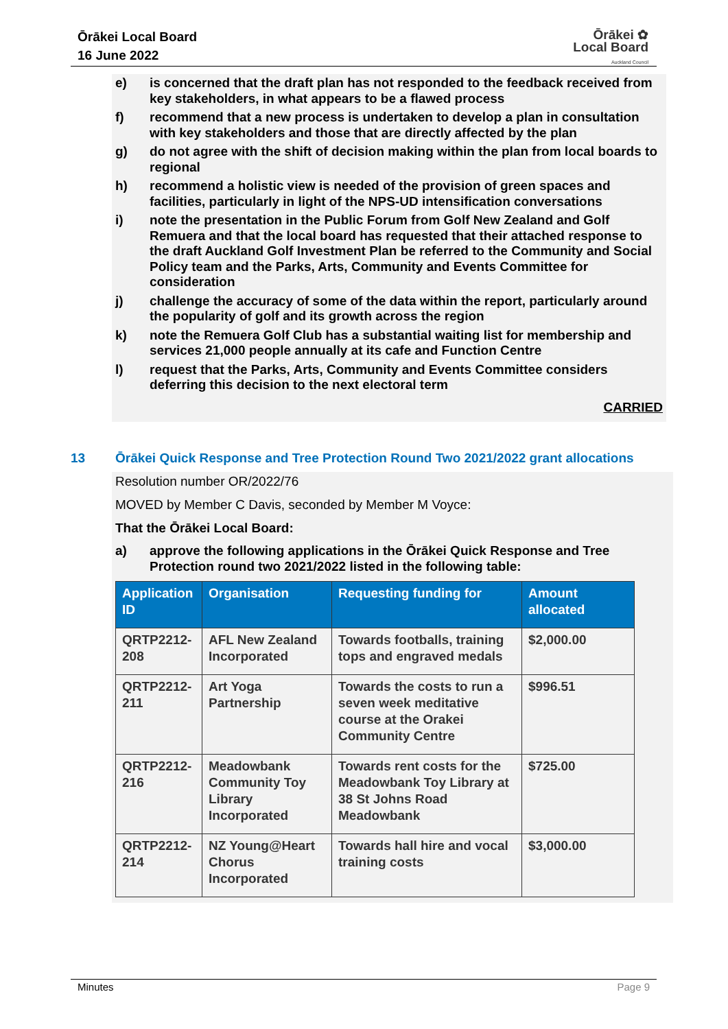Ōrākei Local Board
16 June 2022
Ōrākei ✿
Local Board
Auckland Council
e) is concerned that the draft plan has not responded to the feedback received from key stakeholders, in what appears to be a flawed process
f) recommend that a new process is undertaken to develop a plan in consultation with key stakeholders and those that are directly affected by the plan
g) do not agree with the shift of decision making within the plan from local boards to regional
h) recommend a holistic view is needed of the provision of green spaces and facilities, particularly in light of the NPS-UD intensification conversations
i) note the presentation in the Public Forum from Golf New Zealand and Golf Remuera and that the local board has requested that their attached response to the draft Auckland Golf Investment Plan be referred to the Community and Social Policy team and the Parks, Arts, Community and Events Committee for consideration
j) challenge the accuracy of some of the data within the report, particularly around the popularity of golf and its growth across the region
k) note the Remuera Golf Club has a substantial waiting list for membership and services 21,000 people annually at its cafe and Function Centre
l) request that the Parks, Arts, Community and Events Committee considers deferring this decision to the next electoral term
CARRIED
13 Ōrākei Quick Response and Tree Protection Round Two 2021/2022 grant allocations
Resolution number OR/2022/76
MOVED by Member C Davis, seconded by Member M Voyce:
That the Ōrākei Local Board:
a) approve the following applications in the Ōrākei Quick Response and Tree Protection round two 2021/2022 listed in the following table:
| Application ID | Organisation | Requesting funding for | Amount allocated |
| --- | --- | --- | --- |
| QRTP2212-208 | AFL New Zealand Incorporated | Towards footballs, training tops and engraved medals | $2,000.00 |
| QRTP2212-211 | Art Yoga Partnership | Towards the costs to run a seven week meditative course at the Orakei Community Centre | $996.51 |
| QRTP2212-216 | Meadowbank Community Toy Library Incorporated | Towards rent costs for the Meadowbank Toy Library at 38 St Johns Road Meadowbank | $725.00 |
| QRTP2212-214 | NZ Young@Heart Chorus Incorporated | Towards hall hire and vocal training costs | $3,000.00 |
Minutes Page 9